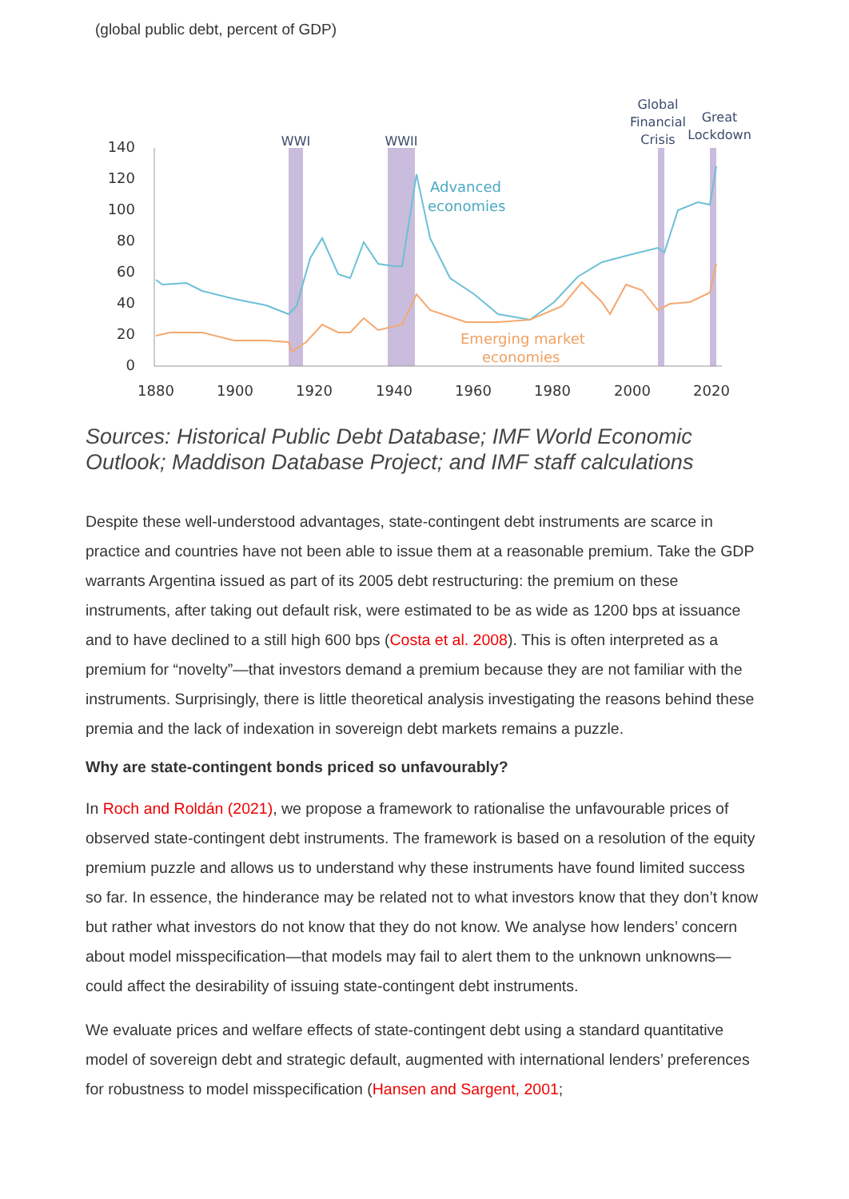(global public debt, percent of GDP)
140
120
100
80
60
40
20
0
1880
1900
1920
1940
1960
1980
2000
2020
WWI
WWII
Global
Financial
Crisis
Great
Lockdown
Advanced
economies
Emerging market
economies
Sources: Historical Public Debt Database; IMF World Economic Outlook; Maddison Database Project; and IMF staff calculations
Despite these well-understood advantages, state-contingent debt instruments are scarce in practice and countries have not been able to issue them at a reasonable premium. Take the GDP warrants Argentina issued as part of its 2005 debt restructuring: the premium on these instruments, after taking out default risk, were estimated to be as wide as 1200 bps at issuance and to have declined to a still high 600 bps (Costa et al. 2008). This is often interpreted as a premium for “novelty”—that investors demand a premium because they are not familiar with the instruments. Surprisingly, there is little theoretical analysis investigating the reasons behind these premia and the lack of indexation in sovereign debt markets remains a puzzle.
Why are state-contingent bonds priced so unfavourably?
In Roch and Roldán (2021), we propose a framework to rationalise the unfavourable prices of observed state-contingent debt instruments. The framework is based on a resolution of the equity premium puzzle and allows us to understand why these instruments have found limited success so far. In essence, the hinderance may be related not to what investors know that they don’t know but rather what investors do not know that they do not know. We analyse how lenders’ concern about model misspecification—that models may fail to alert them to the unknown unknowns—could affect the desirability of issuing state-contingent debt instruments.
We evaluate prices and welfare effects of state-contingent debt using a standard quantitative model of sovereign debt and strategic default, augmented with international lenders’ preferences for robustness to model misspecification (Hansen and Sargent, 2001;